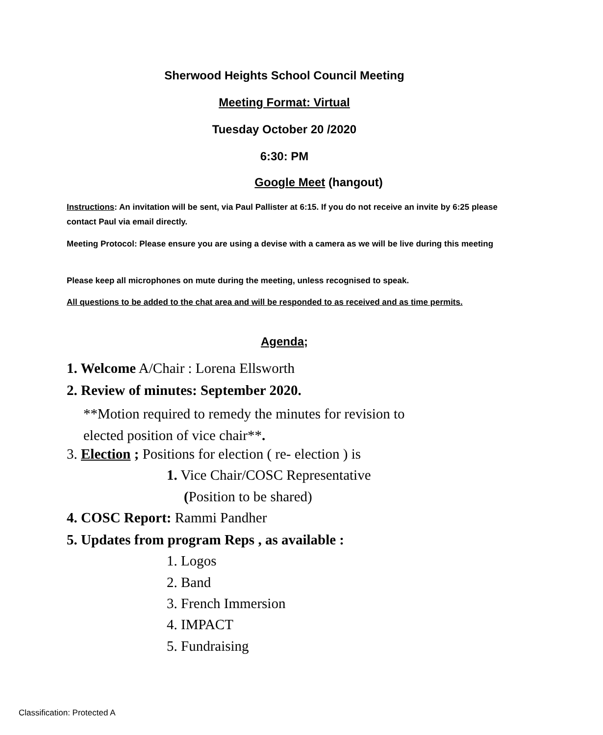Sherwood Heights School Council Meeting
Meeting Format: Virtual
Tuesday October 20 /2020
6:30: PM
Google Meet (hangout)
Instructions: An invitation will be sent, via Paul Pallister at 6:15. If you do not receive an invite by 6:25 please contact Paul via email directly.
Meeting Protocol: Please ensure you are using a devise with a camera as we will be live during this meeting
Please keep all microphones on mute during the meeting, unless recognised to speak.
All questions to be added to the chat area and will be responded to as received and as time permits.
Agenda;
1. Welcome A/Chair : Lorena Ellsworth
2. Review of minutes: September 2020.
**Motion required to remedy the minutes for revision to
elected position of vice chair**.
3. Election ; Positions for election ( re- election ) is
1. Vice Chair/COSC Representative
(Position to be shared)
4. COSC Report: Rammi Pandher
5. Updates from program Reps , as available :
1. Logos
2. Band
3. French Immersion
4. IMPACT
5. Fundraising
Classification: Protected A